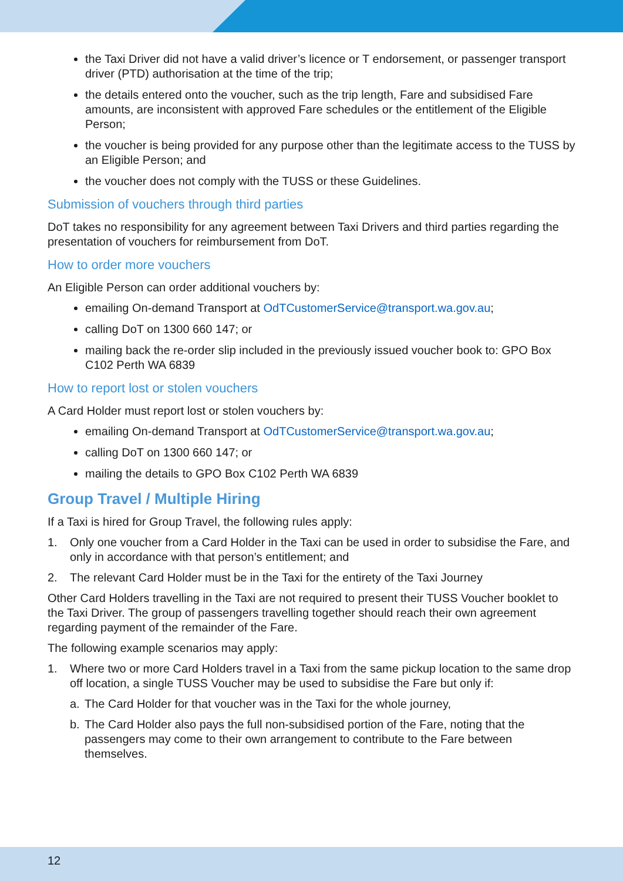the Taxi Driver did not have a valid driver’s licence or T endorsement, or passenger transport driver (PTD) authorisation at the time of the trip;
the details entered onto the voucher, such as the trip length, Fare and subsidised Fare amounts, are inconsistent with approved Fare schedules or the entitlement of the Eligible Person;
the voucher is being provided for any purpose other than the legitimate access to the TUSS by an Eligible Person; and
the voucher does not comply with the TUSS or these Guidelines.
Submission of vouchers through third parties
DoT takes no responsibility for any agreement between Taxi Drivers and third parties regarding the presentation of vouchers for reimbursement from DoT.
How to order more vouchers
An Eligible Person can order additional vouchers by:
emailing On-demand Transport at OdTCustomerService@transport.wa.gov.au;
calling DoT on 1300 660 147; or
mailing back the re-order slip included in the previously issued voucher book to: GPO Box C102 Perth WA 6839
How to report lost or stolen vouchers
A Card Holder must report lost or stolen vouchers by:
emailing On-demand Transport at OdTCustomerService@transport.wa.gov.au;
calling DoT on 1300 660 147; or
mailing the details to GPO Box C102 Perth WA 6839
Group Travel / Multiple Hiring
If a Taxi is hired for Group Travel, the following rules apply:
1. Only one voucher from a Card Holder in the Taxi can be used in order to subsidise the Fare, and only in accordance with that person’s entitlement; and
2. The relevant Card Holder must be in the Taxi for the entirety of the Taxi Journey
Other Card Holders travelling in the Taxi are not required to present their TUSS Voucher booklet to the Taxi Driver. The group of passengers travelling together should reach their own agreement regarding payment of the remainder of the Fare.
The following example scenarios may apply:
1. Where two or more Card Holders travel in a Taxi from the same pickup location to the same drop off location, a single TUSS Voucher may be used to subsidise the Fare but only if:
a. The Card Holder for that voucher was in the Taxi for the whole journey,
b. The Card Holder also pays the full non-subsidised portion of the Fare, noting that the passengers may come to their own arrangement to contribute to the Fare between themselves.
12